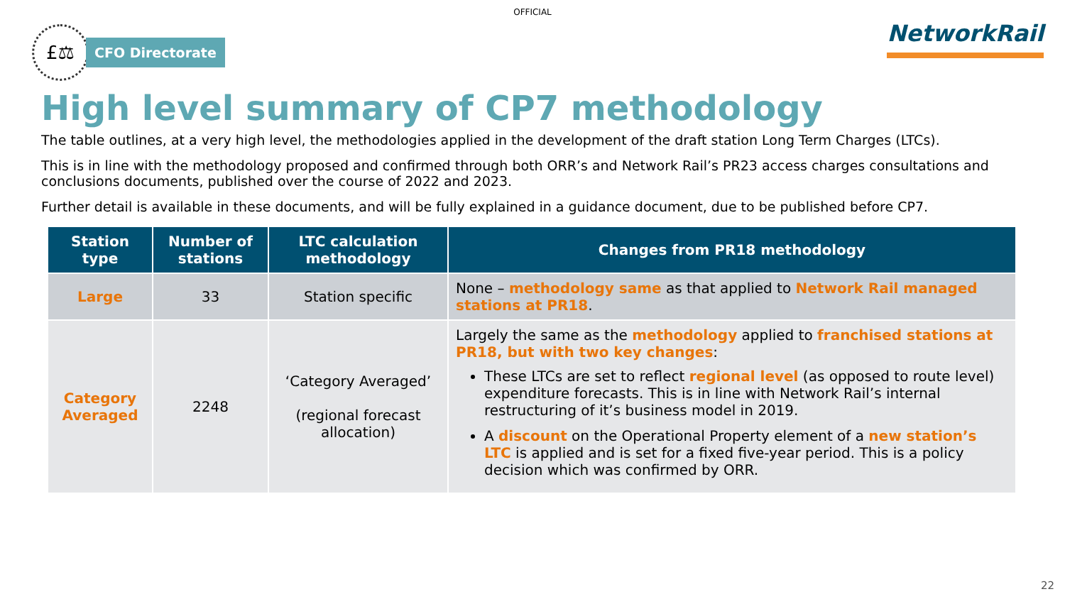OFFICIAL
£⚖
CFO Directorate
NetworkRail
High level summary of CP7 methodology
The table outlines, at a very high level, the methodologies applied in the development of the draft station Long Term Charges (LTCs).
This is in line with the methodology proposed and confirmed through both ORR’s and Network Rail’s PR23 access charges consultations and conclusions documents, published over the course of 2022 and 2023.
Further detail is available in these documents, and will be fully explained in a guidance document, due to be published before CP7.
| Station type | Number of stations | LTC calculation methodology | Changes from PR18 methodology |
| --- | --- | --- | --- |
| Large | 33 | Station specific | None – methodology same as that applied to Network Rail managed stations at PR18 . |
| Category Averaged | 2248 | ‘Category Averaged’ (regional forecast allocation) | Largely the same as the methodology applied to franchised stations at PR18, but with two key changes : These LTCs are set to reflect regional level (as opposed to route level) expenditure forecasts. This is in line with Network Rail’s internal restructuring of it’s business model in 2019. A discount on the Operational Property element of a new station’s LTC is applied and is set for a fixed five-year period. This is a policy decision which was confirmed by ORR. |
22